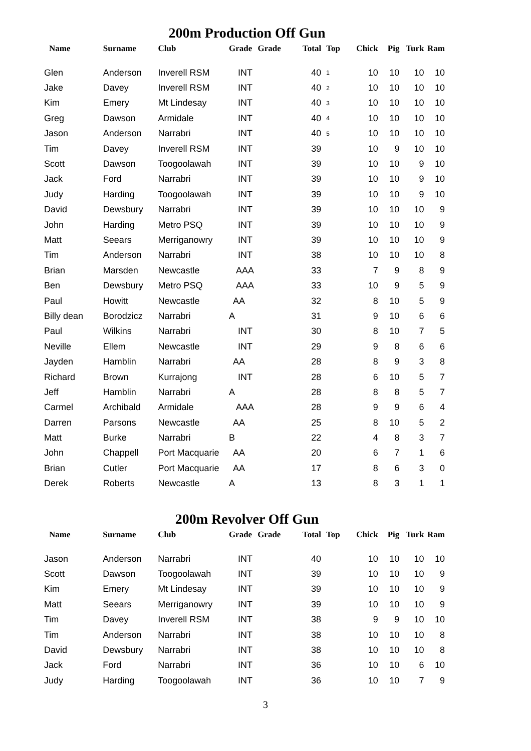200m Production Off Gun
| Name | Surname | Club | Grade | Grade | Total | Top | Chick | Pig | Turk | Ram |
| --- | --- | --- | --- | --- | --- | --- | --- | --- | --- | --- |
| Glen | Anderson | Inverell RSM | INT | | 40 | 1 | 10 | 10 | 10 | 10 |
| Jake | Davey | Inverell RSM | INT | | 40 | 2 | 10 | 10 | 10 | 10 |
| Kim | Emery | Mt Lindesay | INT | | 40 | 3 | 10 | 10 | 10 | 10 |
| Greg | Dawson | Armidale | INT | | 40 | 4 | 10 | 10 | 10 | 10 |
| Jason | Anderson | Narrabri | INT | | 40 | 5 | 10 | 10 | 10 | 10 |
| Tim | Davey | Inverell RSM | INT | | 39 | | 10 | 9 | 10 | 10 |
| Scott | Dawson | Toogoolawah | INT | | 39 | | 10 | 10 | 9 | 10 |
| Jack | Ford | Narrabri | INT | | 39 | | 10 | 10 | 9 | 10 |
| Judy | Harding | Toogoolawah | INT | | 39 | | 10 | 10 | 9 | 10 |
| David | Dewsbury | Narrabri | INT | | 39 | | 10 | 10 | 10 | 9 |
| John | Harding | Metro PSQ | INT | | 39 | | 10 | 10 | 10 | 9 |
| Matt | Seears | Merriganowry | INT | | 39 | | 10 | 10 | 10 | 9 |
| Tim | Anderson | Narrabri | INT | | 38 | | 10 | 10 | 10 | 8 |
| Brian | Marsden | Newcastle | AAA | | 33 | | 7 | 9 | 8 | 9 |
| Ben | Dewsbury | Metro PSQ | AAA | | 33 | | 10 | 9 | 5 | 9 |
| Paul | Howitt | Newcastle | AA | | 32 | | 8 | 10 | 5 | 9 |
| Billy dean | Borodzicz | Narrabri | A | | 31 | | 9 | 10 | 6 | 6 |
| Paul | Wilkins | Narrabri | INT | | 30 | | 8 | 10 | 7 | 5 |
| Neville | Ellem | Newcastle | INT | | 29 | | 9 | 8 | 6 | 6 |
| Jayden | Hamblin | Narrabri | AA | | 28 | | 8 | 9 | 3 | 8 |
| Richard | Brown | Kurrajong | INT | | 28 | | 6 | 10 | 5 | 7 |
| Jeff | Hamblin | Narrabri | A | | 28 | | 8 | 8 | 5 | 7 |
| Carmel | Archibald | Armidale | AAA | | 28 | | 9 | 9 | 6 | 4 |
| Darren | Parsons | Newcastle | AA | | 25 | | 8 | 10 | 5 | 2 |
| Matt | Burke | Narrabri | B | | 22 | | 4 | 8 | 3 | 7 |
| John | Chappell | Port Macquarie | AA | | 20 | | 6 | 7 | 1 | 6 |
| Brian | Cutler | Port Macquarie | AA | | 17 | | 8 | 6 | 3 | 0 |
| Derek | Roberts | Newcastle | A | | 13 | | 8 | 3 | 1 | 1 |
200m Revolver Off Gun
| Name | Surname | Club | Grade | Grade | Total | Top | Chick | Pig | Turk | Ram |
| --- | --- | --- | --- | --- | --- | --- | --- | --- | --- | --- |
| Jason | Anderson | Narrabri | INT | | 40 | | 10 | 10 | 10 | 10 |
| Scott | Dawson | Toogoolawah | INT | | 39 | | 10 | 10 | 10 | 9 |
| Kim | Emery | Mt Lindesay | INT | | 39 | | 10 | 10 | 10 | 9 |
| Matt | Seears | Merriganowry | INT | | 39 | | 10 | 10 | 10 | 9 |
| Tim | Davey | Inverell RSM | INT | | 38 | | 9 | 9 | 10 | 10 |
| Tim | Anderson | Narrabri | INT | | 38 | | 10 | 10 | 10 | 8 |
| David | Dewsbury | Narrabri | INT | | 38 | | 10 | 10 | 10 | 8 |
| Jack | Ford | Narrabri | INT | | 36 | | 10 | 10 | 6 | 10 |
| Judy | Harding | Toogoolawah | INT | | 36 | | 10 | 10 | 7 | 9 |
3